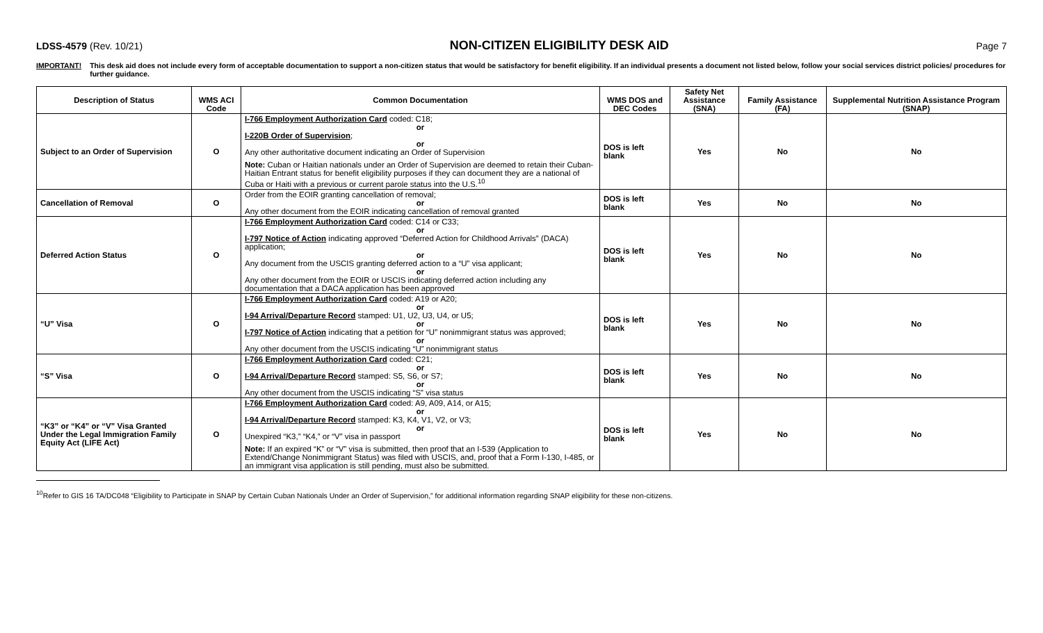LDSS-4579 (Rev. 10/21)
NON-CITIZEN ELIGIBILITY DESK AID
Page 7
IMPORTANT! This desk aid does not include every form of acceptable documentation to support a non-citizen status that would be satisfactory for benefit eligibility. If an individual presents a document not listed below, follow your social services district policies/ procedures for further guidance.
| Description of Status | WMS ACI Code | Common Documentation | WMS DOS and DEC Codes | Safety Net Assistance (SNA) | Family Assistance (FA) | Supplemental Nutrition Assistance Program (SNAP) |
| --- | --- | --- | --- | --- | --- | --- |
| Subject to an Order of Supervision | O | I-766 Employment Authorization Card coded: C18; or I-220B Order of Supervision ; or Any other authoritative document indicating an Order of Supervision Note: Cuban or Haitian nationals under an Order of Supervision are deemed to retain their Cuban-Haitian Entrant status for benefit eligibility purposes if they can document they are a national of Cuba or Haiti with a previous or current parole status into the U.S.<sup>10</sup> | DOS is left blank | Yes | No | No |
| Cancellation of Removal | O | Order from the EOIR granting cancellation of removal; or Any other document from the EOIR indicating cancellation of removal granted | DOS is left blank | Yes | No | No |
| Deferred Action Status | O | I-766 Employment Authorization Card coded: C14 or C33; or I-797 Notice of Action indicating approved “Deferred Action for Childhood Arrivals” (DACA) application; or Any document from the USCIS granting deferred action to a “U” visa applicant; or Any other document from the EOIR or USCIS indicating deferred action including any documentation that a DACA application has been approved | DOS is left blank | Yes | No | No |
| “U” Visa | O | I-766 Employment Authorization Card coded: A19 or A20; or I-94 Arrival/Departure Record stamped: U1, U2, U3, U4, or U5; or I-797 Notice of Action indicating that a petition for “U” nonimmigrant status was approved; or Any other document from the USCIS indicating “U” nonimmigrant status | DOS is left blank | Yes | No | No |
| “S” Visa | O | I-766 Employment Authorization Card coded: C21; or I-94 Arrival/Departure Record stamped: S5, S6, or S7; or Any other document from the USCIS indicating “S” visa status | DOS is left blank | Yes | No | No |
| “K3” or “K4” or “V” Visa Granted Under the Legal Immigration Family Equity Act (LIFE Act) | O | I-766 Employment Authorization Card coded: A9, A09, A14, or A15; or I-94 Arrival/Departure Record stamped: K3, K4, V1, V2, or V3; or Unexpired “K3,” “K4,” or “V” visa in passport Note: If an expired “K” or “V” visa is submitted, then proof that an I-539 (Application to Extend/Change Nonimmigrant Status) was filed with USCIS, and, proof that a Form I-130, I-485, or an immigrant visa application is still pending, must also be submitted. | DOS is left blank | Yes | No | No |
<sup>10</sup> Refer to GIS 16 TA/DC048 “Eligibility to Participate in SNAP by Certain Cuban Nationals Under an Order of Supervision,” for additional information regarding SNAP eligibility for these non-citizens.